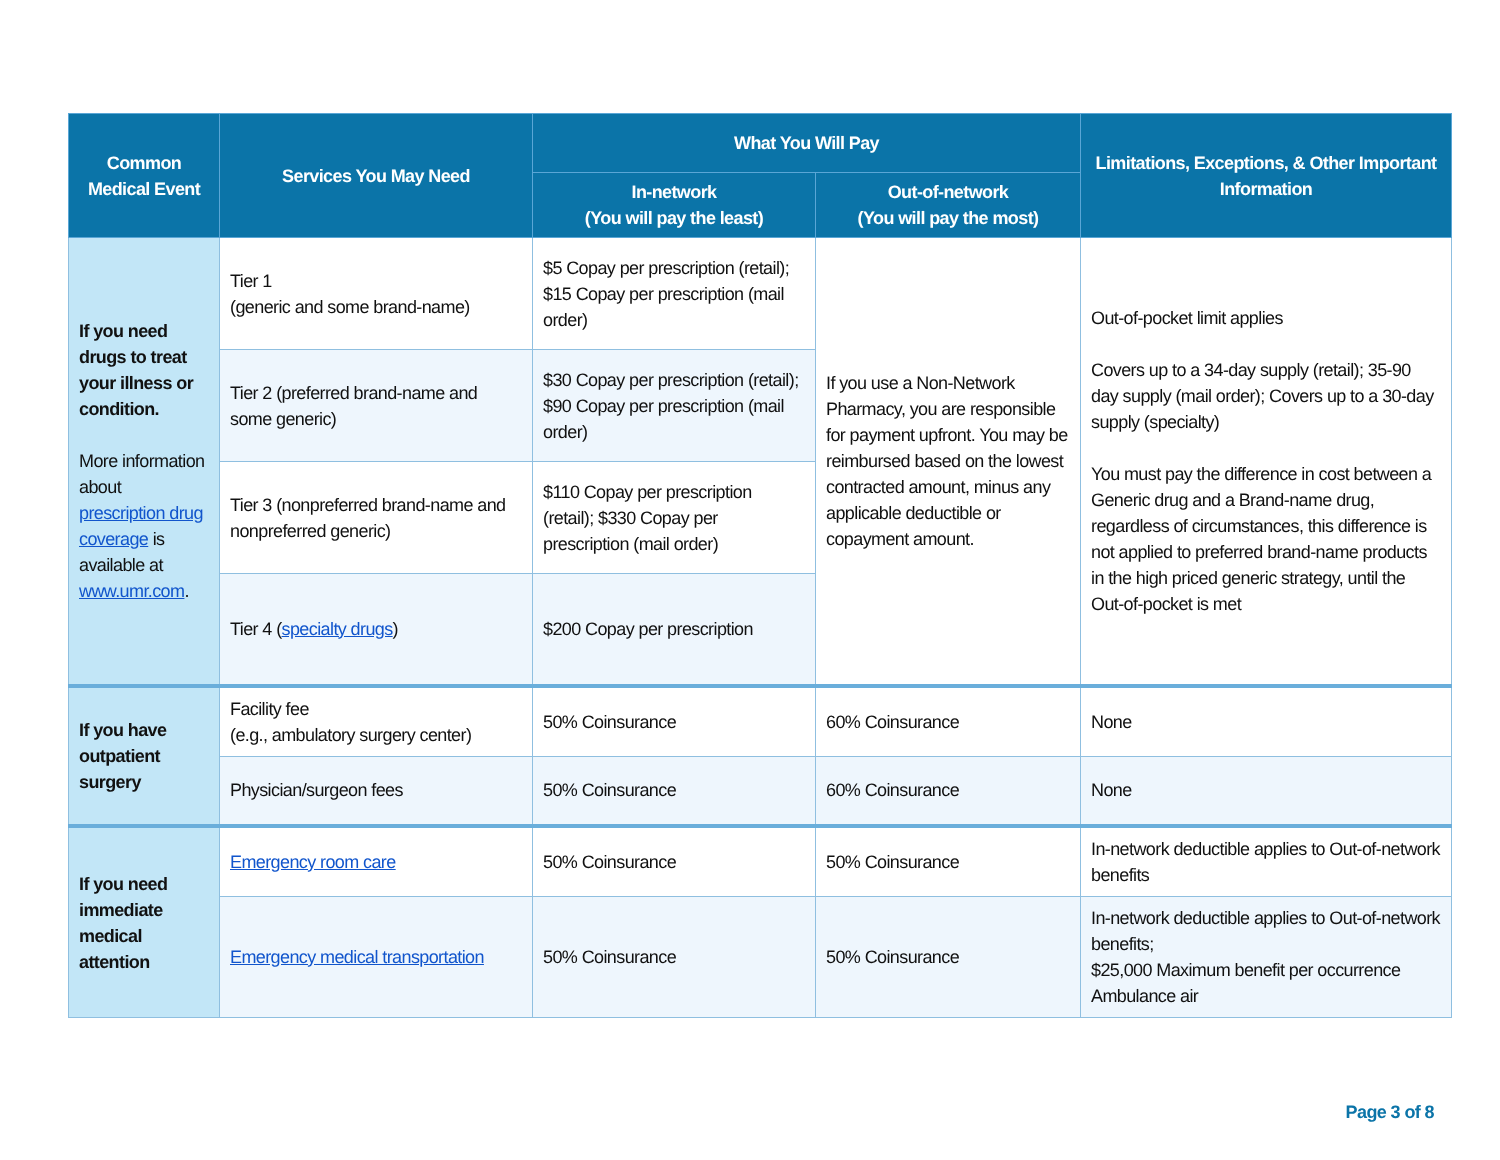| Common Medical Event | Services You May Need | What You Will Pay | | Limitations, Exceptions, & Other Important Information |
| --- | --- | --- | --- | --- |
| | | In-network (You will pay the least) | Out-of-network (You will pay the most) | |
| If you need drugs to treat your illness or condition. More information about prescription drug coverage is available at www.umr.com . | Tier 1 (generic and some brand-name) | $5 Copay per prescription (retail); $15 Copay per prescription (mail order) | If you use a Non-Network Pharmacy, you are responsible for payment upfront. You may be reimbursed based on the lowest contracted amount, minus any applicable deductible or copayment amount. | Out-of-pocket limit applies Covers up to a 34-day supply (retail); 35-90 day supply (mail order); Covers up to a 30-day supply (specialty) You must pay the difference in cost between a Generic drug and a Brand-name drug, regardless of circumstances, this difference is not applied to preferred brand-name products in the high priced generic strategy, until the Out-of-pocket is met |
| | Tier 2 (preferred brand-name and some generic) | $30 Copay per prescription (retail); $90 Copay per prescription (mail order) | | |
| | Tier 3 (nonpreferred brand-name and nonpreferred generic) | $110 Copay per prescription (retail); $330 Copay per prescription (mail order) | | |
| | Tier 4 ( specialty drugs ) | $200 Copay per prescription | | |
| If you have outpatient surgery | Facility fee (e.g., ambulatory surgery center) | 50% Coinsurance | 60% Coinsurance | None |
| | Physician/surgeon fees | 50% Coinsurance | 60% Coinsurance | None |
| If you need immediate medical attention | Emergency room care | 50% Coinsurance | 50% Coinsurance | In-network deductible applies to Out-of-network benefits |
| | Emergency medical transportation | 50% Coinsurance | 50% Coinsurance | In-network deductible applies to Out-of-network benefits; $25,000 Maximum benefit per occurrence Ambulance air |
Page 3 of 8